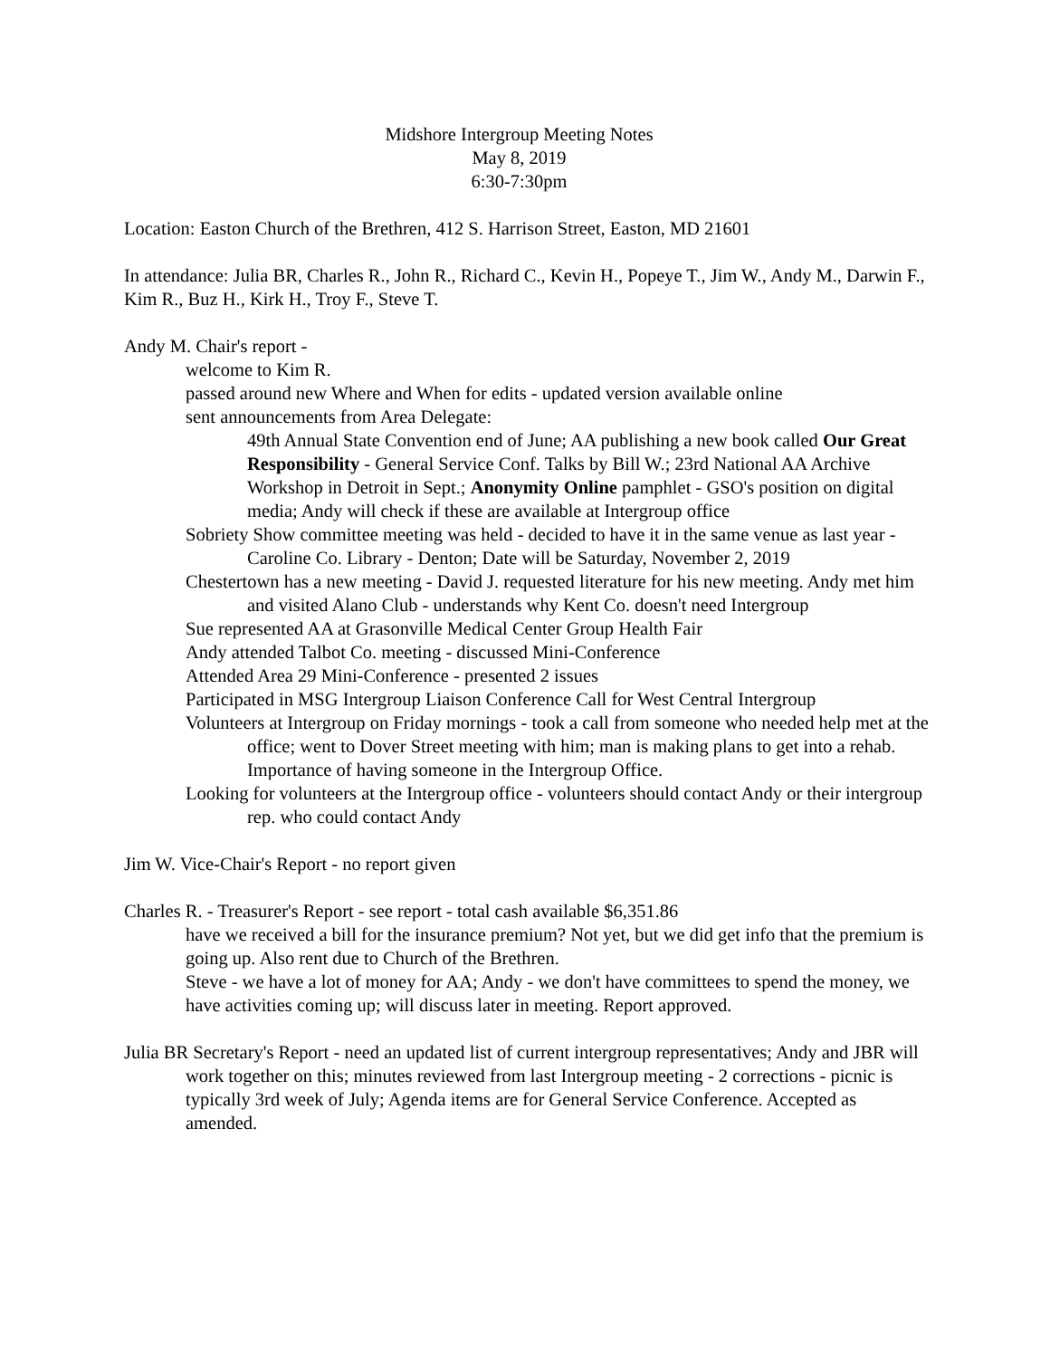Midshore Intergroup Meeting Notes
May 8, 2019
6:30-7:30pm
Location: Easton Church of the Brethren, 412 S. Harrison Street, Easton, MD 21601
In attendance: Julia BR, Charles R., John R., Richard C., Kevin H., Popeye T., Jim W., Andy M., Darwin F., Kim R., Buz H., Kirk H., Troy F., Steve T.
Andy M. Chair's report -
welcome to Kim R.
passed around new Where and When for edits - updated version available online
sent announcements from Area Delegate:
49th Annual State Convention end of June; AA publishing a new book called Our Great Responsibility - General Service Conf. Talks by Bill W.; 23rd National AA Archive Workshop in Detroit in Sept.; Anonymity Online pamphlet - GSO's position on digital media; Andy will check if these are available at Intergroup office
Sobriety Show committee meeting was held - decided to have it in the same venue as last year - Caroline Co. Library - Denton; Date will be Saturday, November 2, 2019
Chestertown has a new meeting - David J. requested literature for his new meeting. Andy met him and visited Alano Club - understands why Kent Co. doesn't need Intergroup
Sue represented AA at Grasonville Medical Center Group Health Fair
Andy attended Talbot Co. meeting - discussed Mini-Conference
Attended Area 29 Mini-Conference - presented 2 issues
Participated in MSG Intergroup Liaison Conference Call for West Central Intergroup
Volunteers at Intergroup on Friday mornings - took a call from someone who needed help met at the office; went to Dover Street meeting with him; man is making plans to get into a rehab. Importance of having someone in the Intergroup Office.
Looking for volunteers at the Intergroup office - volunteers should contact Andy or their intergroup rep. who could contact Andy
Jim W. Vice-Chair's Report - no report given
Charles R. - Treasurer's Report - see report - total cash available $6,351.86
have we received a bill for the insurance premium? Not yet, but we did get info that the premium is going up. Also rent due to Church of the Brethren.
Steve - we have a lot of money for AA; Andy - we don't have committees to spend the money, we have activities coming up; will discuss later in meeting. Report approved.
Julia BR Secretary's Report - need an updated list of current intergroup representatives; Andy and JBR will work together on this; minutes reviewed from last Intergroup meeting - 2 corrections - picnic is typically 3rd week of July; Agenda items are for General Service Conference. Accepted as amended.